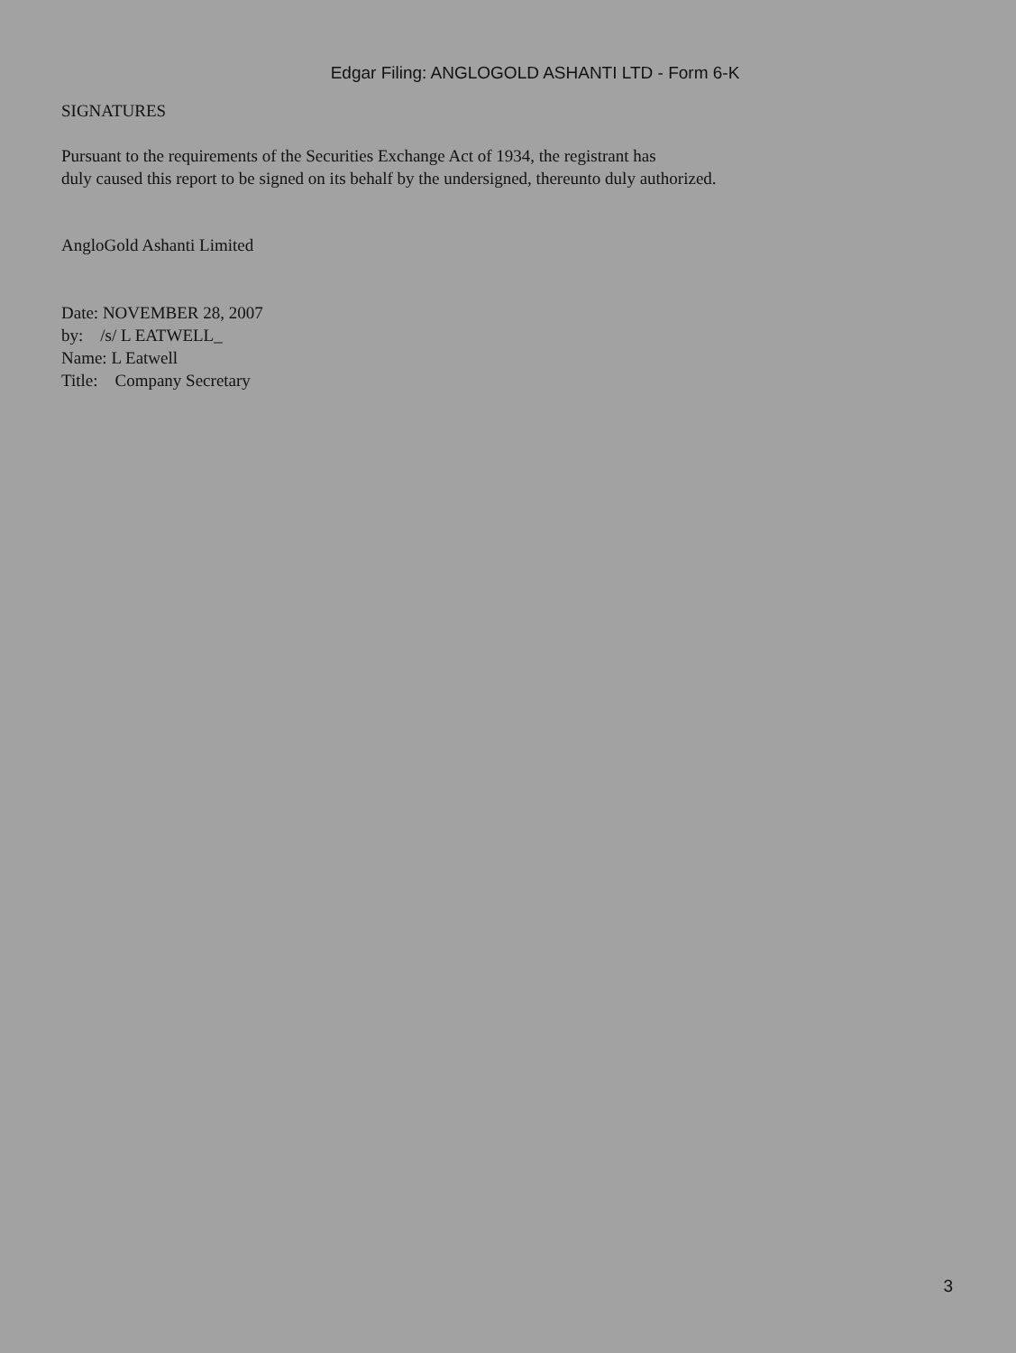Edgar Filing: ANGLOGOLD ASHANTI LTD - Form 6-K
SIGNATURES
Pursuant to the requirements of the Securities Exchange Act of 1934, the registrant has
duly caused this report to be signed on its behalf by the undersigned, thereunto duly authorized.
AngloGold Ashanti Limited
Date: NOVEMBER 28, 2007
by: /s/ L EATWELL_
Name: L Eatwell
Title: Company Secretary
3